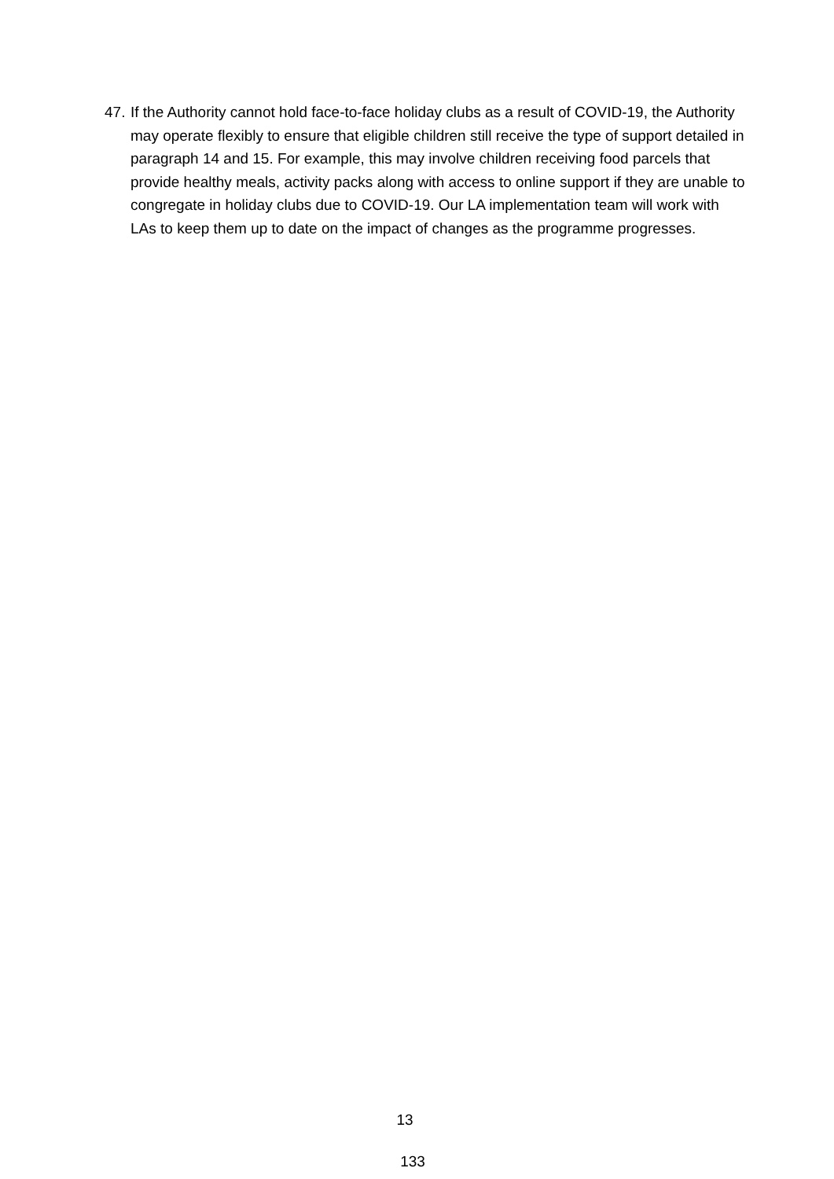47. If the Authority cannot hold face-to-face holiday clubs as a result of COVID-19, the Authority may operate flexibly to ensure that eligible children still receive the type of support detailed in paragraph 14 and 15. For example, this may involve children receiving food parcels that provide healthy meals, activity packs along with access to online support if they are unable to congregate in holiday clubs due to COVID-19. Our LA implementation team will work with LAs to keep them up to date on the impact of changes as the programme progresses.
13
133